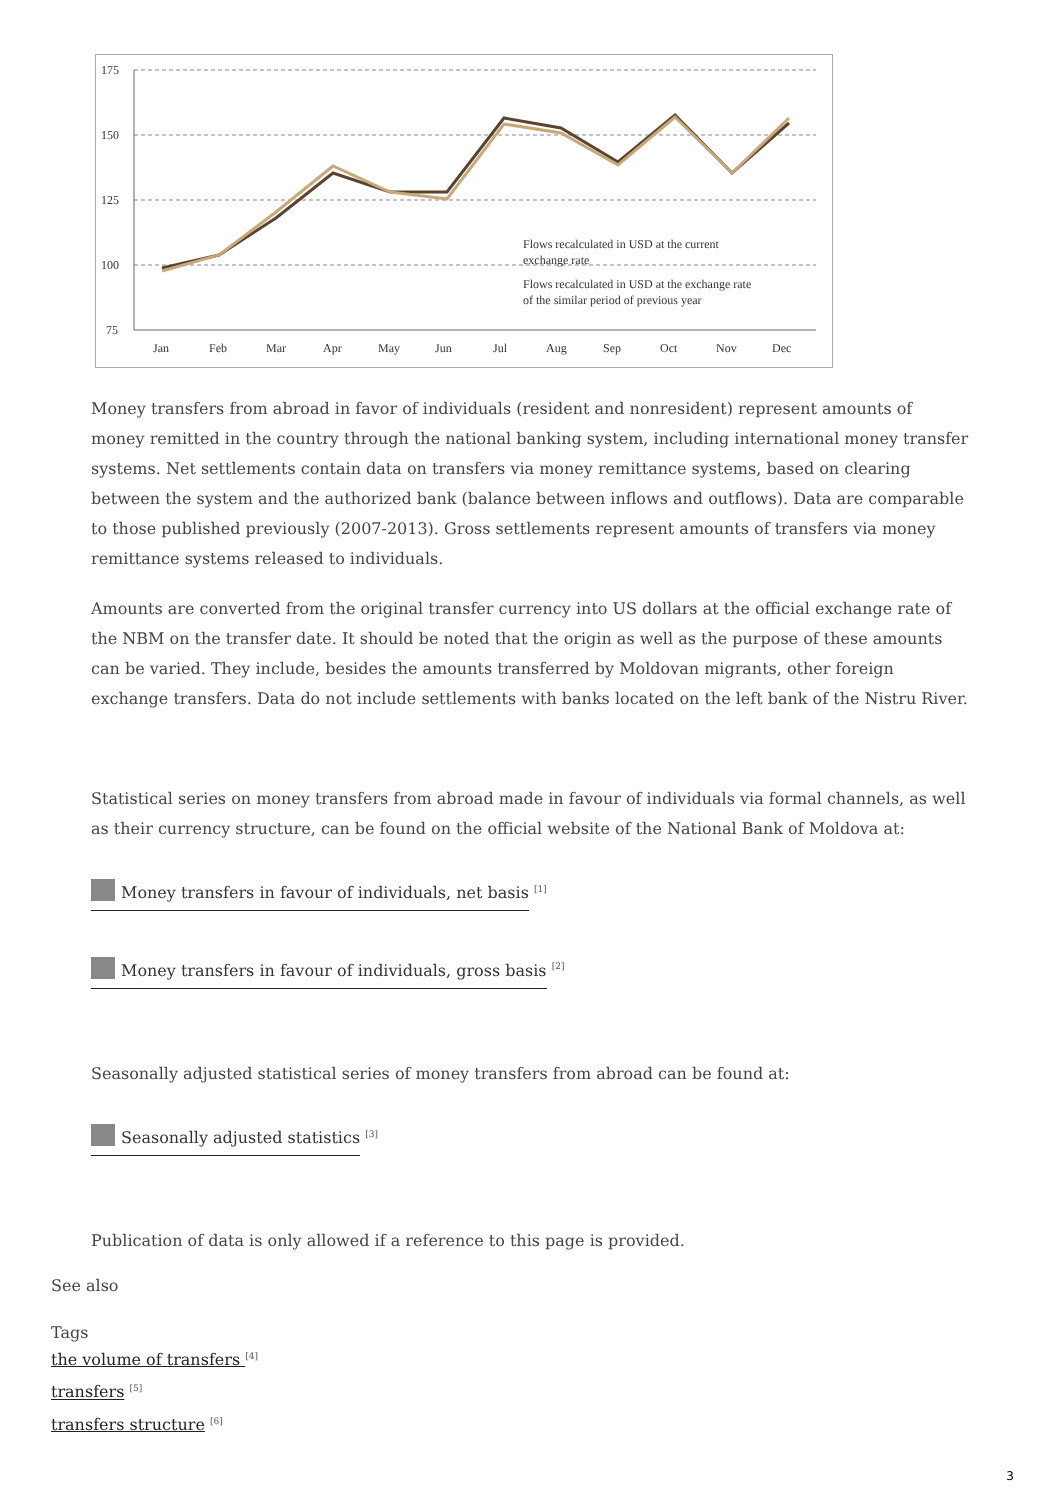175
150
125
100
75
Jan
Feb
Mar
Apr
May
Jun
Jul
Aug
Sep
Oct
Nov
Dec
Flows recalculated in USD at the current
exchange rate
Flows recalculated in USD at the exchange rate
of the similar period of previous year
Money transfers from abroad in favor of individuals (resident and nonresident) represent amounts of money remitted in the country through the national banking system, including international money transfer systems. Net settlements contain data on transfers via money remittance systems, based on clearing between the system and the authorized bank (balance between inflows and outflows). Data are comparable to those published previously (2007-2013). Gross settlements represent amounts of transfers via money remittance systems released to individuals.
Amounts are converted from the original transfer currency into US dollars at the official exchange rate of the NBM on the transfer date. It should be noted that the origin as well as the purpose of these amounts can be varied. They include, besides the amounts transferred by Moldovan migrants, other foreign exchange transfers. Data do not include settlements with banks located on the left bank of the Nistru River.
Statistical series on money transfers from abroad made in favour of individuals via formal channels, as well as their currency structure, can be found on the official website of the National Bank of Moldova at:
Money transfers in favour of individuals, net basis <sup>[1]</sup>
Money transfers in favour of individuals, gross basis <sup>[2]</sup>
Seasonally adjusted statistical series of money transfers from abroad can be found at:
Seasonally adjusted statistics <sup>[3]</sup>
Publication of data is only allowed if a reference to this page is provided.
See also
Tags
the volume of transfers <sup>[4]</sup>
transfers <sup>[5]</sup>
transfers structure <sup>[6]</sup>
3